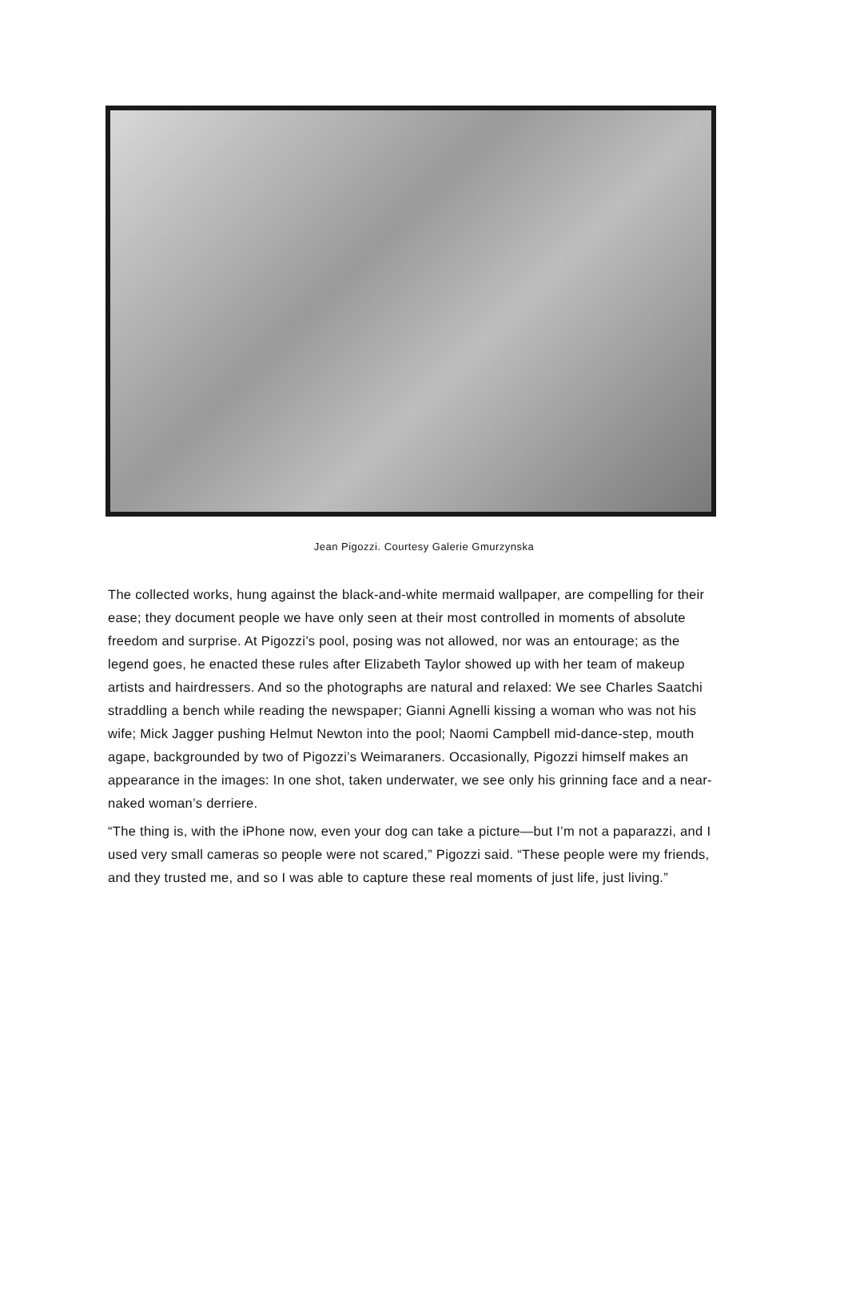Jean Pigozzi. Courtesy Galerie Gmurzynska
The collected works, hung against the black-and-white mermaid wallpaper, are compelling for their ease; they document people we have only seen at their most controlled in moments of absolute freedom and surprise. At Pigozzi’s pool, posing was not allowed, nor was an entourage; as the legend goes, he enacted these rules after Elizabeth Taylor showed up with her team of makeup artists and hairdressers. And so the photographs are natural and relaxed: We see Charles Saatchi straddling a bench while reading the newspaper; Gianni Agnelli kissing a woman who was not his wife; Mick Jagger pushing Helmut Newton into the pool; Naomi Campbell mid-dance-step, mouth agape, backgrounded by two of Pigozzi’s Weimaraners. Occasionally, Pigozzi himself makes an appearance in the images: In one shot, taken underwater, we see only his grinning face and a near-naked woman’s derriere.
“The thing is, with the iPhone now, even your dog can take a picture—but I’m not a paparazzi, and I used very small cameras so people were not scared,” Pigozzi said. “These people were my friends, and they trusted me, and so I was able to capture these real moments of just life, just living.”